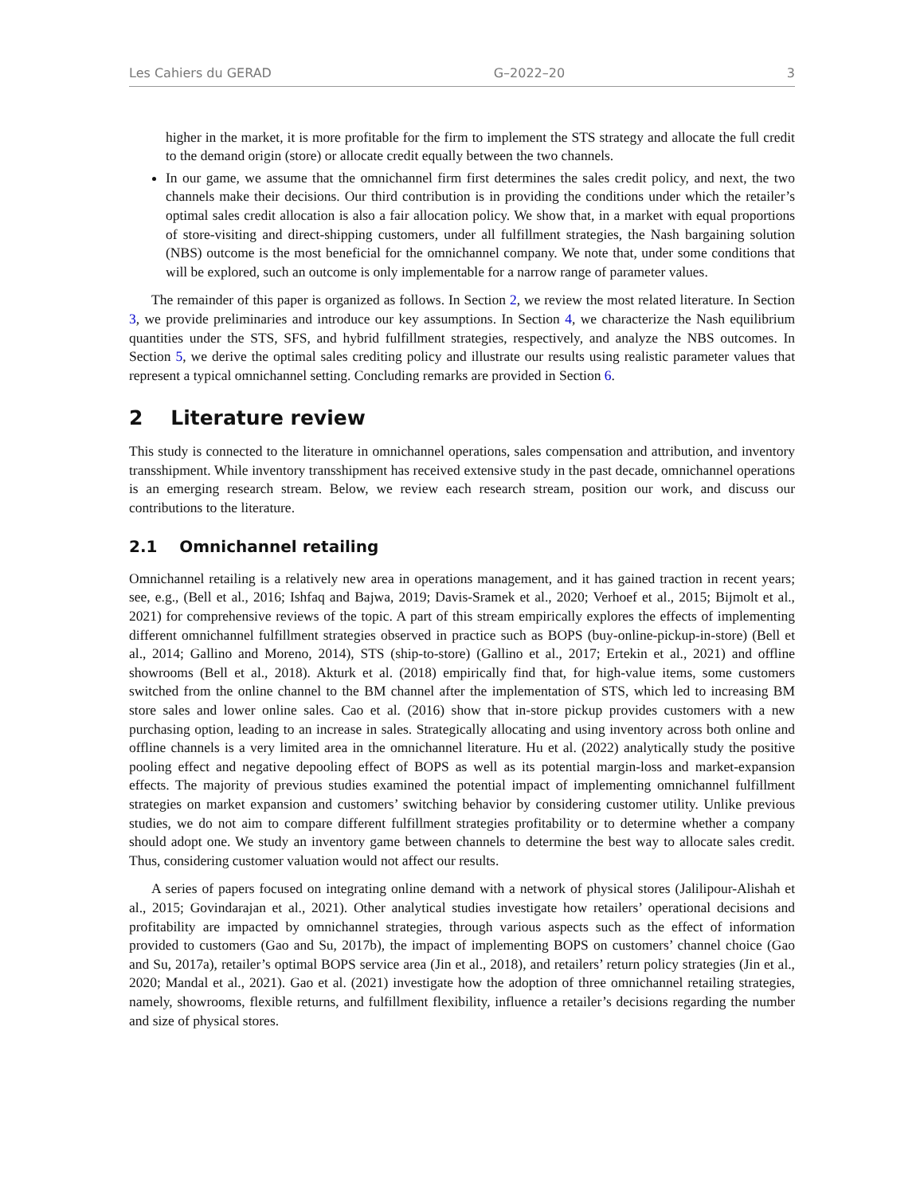Les Cahiers du GERAD G–2022–20 3
higher in the market, it is more profitable for the firm to implement the STS strategy and allocate the full credit to the demand origin (store) or allocate credit equally between the two channels.
In our game, we assume that the omnichannel firm first determines the sales credit policy, and next, the two channels make their decisions. Our third contribution is in providing the conditions under which the retailer’s optimal sales credit allocation is also a fair allocation policy. We show that, in a market with equal proportions of store-visiting and direct-shipping customers, under all fulfillment strategies, the Nash bargaining solution (NBS) outcome is the most beneficial for the omnichannel company. We note that, under some conditions that will be explored, such an outcome is only implementable for a narrow range of parameter values.
The remainder of this paper is organized as follows. In Section 2, we review the most related literature. In Section 3, we provide preliminaries and introduce our key assumptions. In Section 4, we characterize the Nash equilibrium quantities under the STS, SFS, and hybrid fulfillment strategies, respectively, and analyze the NBS outcomes. In Section 5, we derive the optimal sales crediting policy and illustrate our results using realistic parameter values that represent a typical omnichannel setting. Concluding remarks are provided in Section 6.
2 Literature review
This study is connected to the literature in omnichannel operations, sales compensation and attribution, and inventory transshipment. While inventory transshipment has received extensive study in the past decade, omnichannel operations is an emerging research stream. Below, we review each research stream, position our work, and discuss our contributions to the literature.
2.1 Omnichannel retailing
Omnichannel retailing is a relatively new area in operations management, and it has gained traction in recent years; see, e.g., (Bell et al., 2016; Ishfaq and Bajwa, 2019; Davis-Sramek et al., 2020; Verhoef et al., 2015; Bijmolt et al., 2021) for comprehensive reviews of the topic. A part of this stream empirically explores the effects of implementing different omnichannel fulfillment strategies observed in practice such as BOPS (buy-online-pickup-in-store) (Bell et al., 2014; Gallino and Moreno, 2014), STS (ship-to-store) (Gallino et al., 2017; Ertekin et al., 2021) and offline showrooms (Bell et al., 2018). Akturk et al. (2018) empirically find that, for high-value items, some customers switched from the online channel to the BM channel after the implementation of STS, which led to increasing BM store sales and lower online sales. Cao et al. (2016) show that in-store pickup provides customers with a new purchasing option, leading to an increase in sales. Strategically allocating and using inventory across both online and offline channels is a very limited area in the omnichannel literature. Hu et al. (2022) analytically study the positive pooling effect and negative depooling effect of BOPS as well as its potential margin-loss and market-expansion effects. The majority of previous studies examined the potential impact of implementing omnichannel fulfillment strategies on market expansion and customers’ switching behavior by considering customer utility. Unlike previous studies, we do not aim to compare different fulfillment strategies profitability or to determine whether a company should adopt one. We study an inventory game between channels to determine the best way to allocate sales credit. Thus, considering customer valuation would not affect our results.
A series of papers focused on integrating online demand with a network of physical stores (Jalilipour-Alishah et al., 2015; Govindarajan et al., 2021). Other analytical studies investigate how retailers’ operational decisions and profitability are impacted by omnichannel strategies, through various aspects such as the effect of information provided to customers (Gao and Su, 2017b), the impact of implementing BOPS on customers’ channel choice (Gao and Su, 2017a), retailer’s optimal BOPS service area (Jin et al., 2018), and retailers’ return policy strategies (Jin et al., 2020; Mandal et al., 2021). Gao et al. (2021) investigate how the adoption of three omnichannel retailing strategies, namely, showrooms, flexible returns, and fulfillment flexibility, influence a retailer’s decisions regarding the number and size of physical stores.